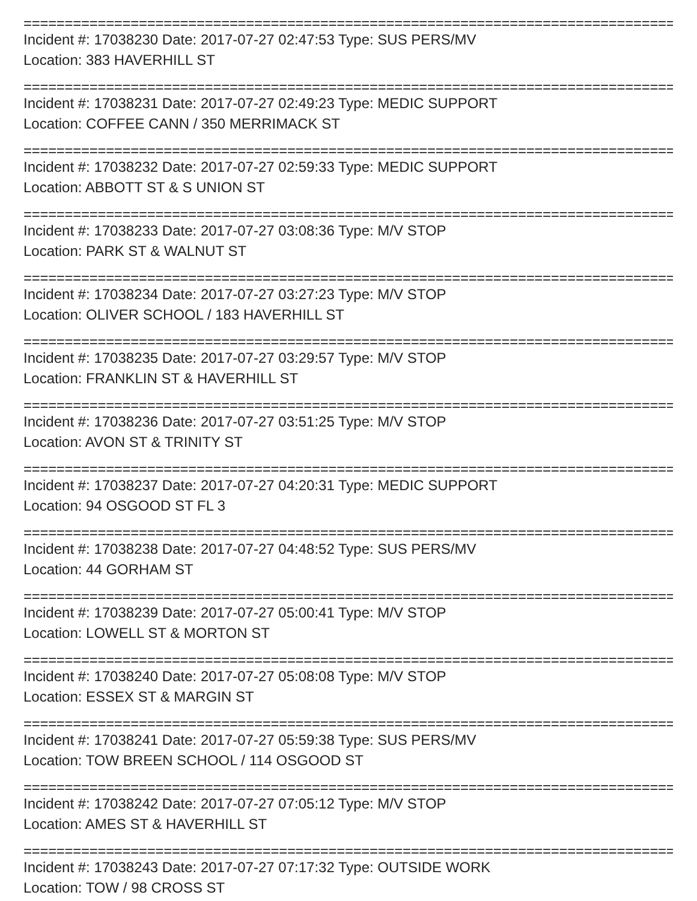==================================================================================
Incident #: 17038230 Date: 2017-07-27 02:47:53 Type: SUS PERS/MV
Location: 383 HAVERHILL ST
==================================================================================
Incident #: 17038231 Date: 2017-07-27 02:49:23 Type: MEDIC SUPPORT
Location: COFFEE CANN / 350 MERRIMACK ST
==================================================================================
Incident #: 17038232 Date: 2017-07-27 02:59:33 Type: MEDIC SUPPORT
Location: ABBOTT ST & S UNION ST
==================================================================================
Incident #: 17038233 Date: 2017-07-27 03:08:36 Type: M/V STOP
Location: PARK ST & WALNUT ST
==================================================================================
Incident #: 17038234 Date: 2017-07-27 03:27:23 Type: M/V STOP
Location: OLIVER SCHOOL / 183 HAVERHILL ST
==================================================================================
Incident #: 17038235 Date: 2017-07-27 03:29:57 Type: M/V STOP
Location: FRANKLIN ST & HAVERHILL ST
==================================================================================
Incident #: 17038236 Date: 2017-07-27 03:51:25 Type: M/V STOP
Location: AVON ST & TRINITY ST
==================================================================================
Incident #: 17038237 Date: 2017-07-27 04:20:31 Type: MEDIC SUPPORT
Location: 94 OSGOOD ST FL 3
==================================================================================
Incident #: 17038238 Date: 2017-07-27 04:48:52 Type: SUS PERS/MV
Location: 44 GORHAM ST
==================================================================================
Incident #: 17038239 Date: 2017-07-27 05:00:41 Type: M/V STOP
Location: LOWELL ST & MORTON ST
==================================================================================
Incident #: 17038240 Date: 2017-07-27 05:08:08 Type: M/V STOP
Location: ESSEX ST & MARGIN ST
==================================================================================
Incident #: 17038241 Date: 2017-07-27 05:59:38 Type: SUS PERS/MV
Location: TOW BREEN SCHOOL / 114 OSGOOD ST
==================================================================================
Incident #: 17038242 Date: 2017-07-27 07:05:12 Type: M/V STOP
Location: AMES ST & HAVERHILL ST
==================================================================================
Incident #: 17038243 Date: 2017-07-27 07:17:32 Type: OUTSIDE WORK
Location: TOW / 98 CROSS ST